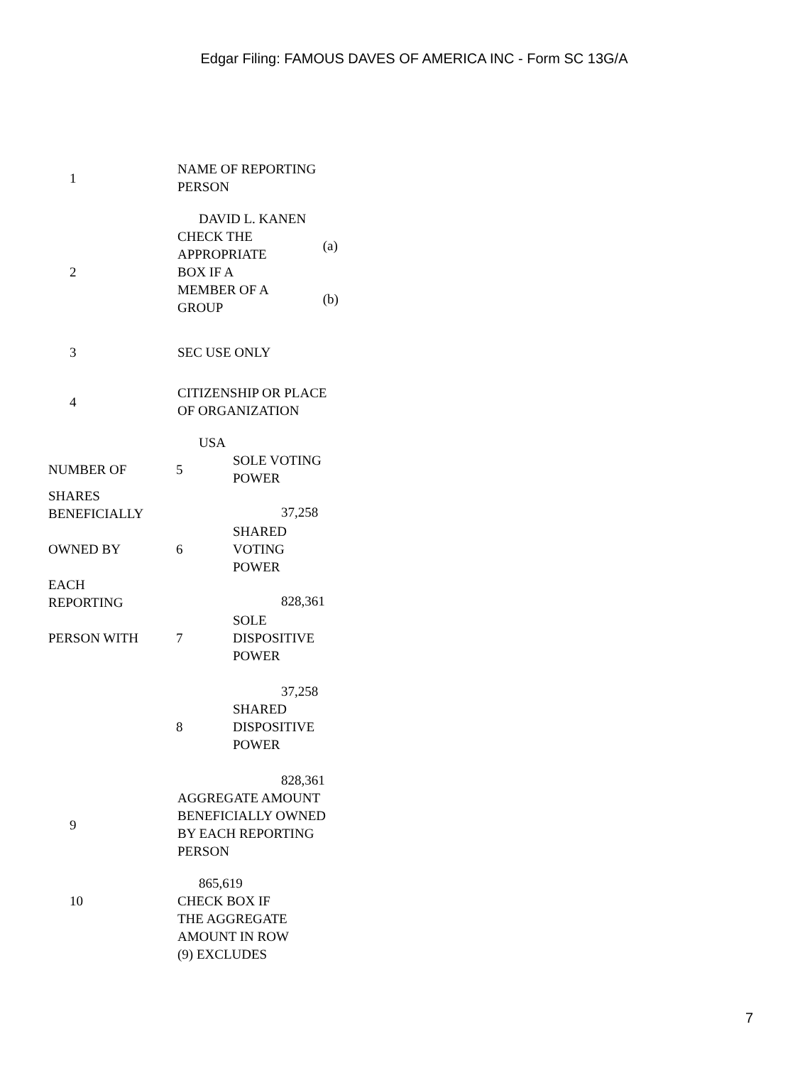Edgar Filing: FAMOUS DAVES OF AMERICA INC - Form SC 13G/A
| 1 | NAME OF REPORTING PERSON | |
| | DAVID L. KANEN | |
| 2 | CHECK THE APPROPRIATE BOX IF A MEMBER OF A GROUP | (a) (b) |
| 3 | SEC USE ONLY | |
| 4 | CITIZENSHIP OR PLACE OF ORGANIZATION | |
| | USA | |
| NUMBER OF | 5 | SOLE VOTING POWER |
| SHARES BENEFICIALLY | | 37,258 |
| OWNED BY | 6 | SHARED VOTING POWER |
| EACH REPORTING | | 828,361 |
| PERSON WITH | 7 | SOLE DISPOSITIVE POWER |
| | | 37,258 |
| | 8 | SHARED DISPOSITIVE POWER |
| | | 828,361 |
| 9 | AGGREGATE AMOUNT BENEFICIALLY OWNED BY EACH REPORTING PERSON |
| | 865,619 |
| 10 | CHECK BOX IF THE AGGREGATE AMOUNT IN ROW (9) EXCLUDES |
7